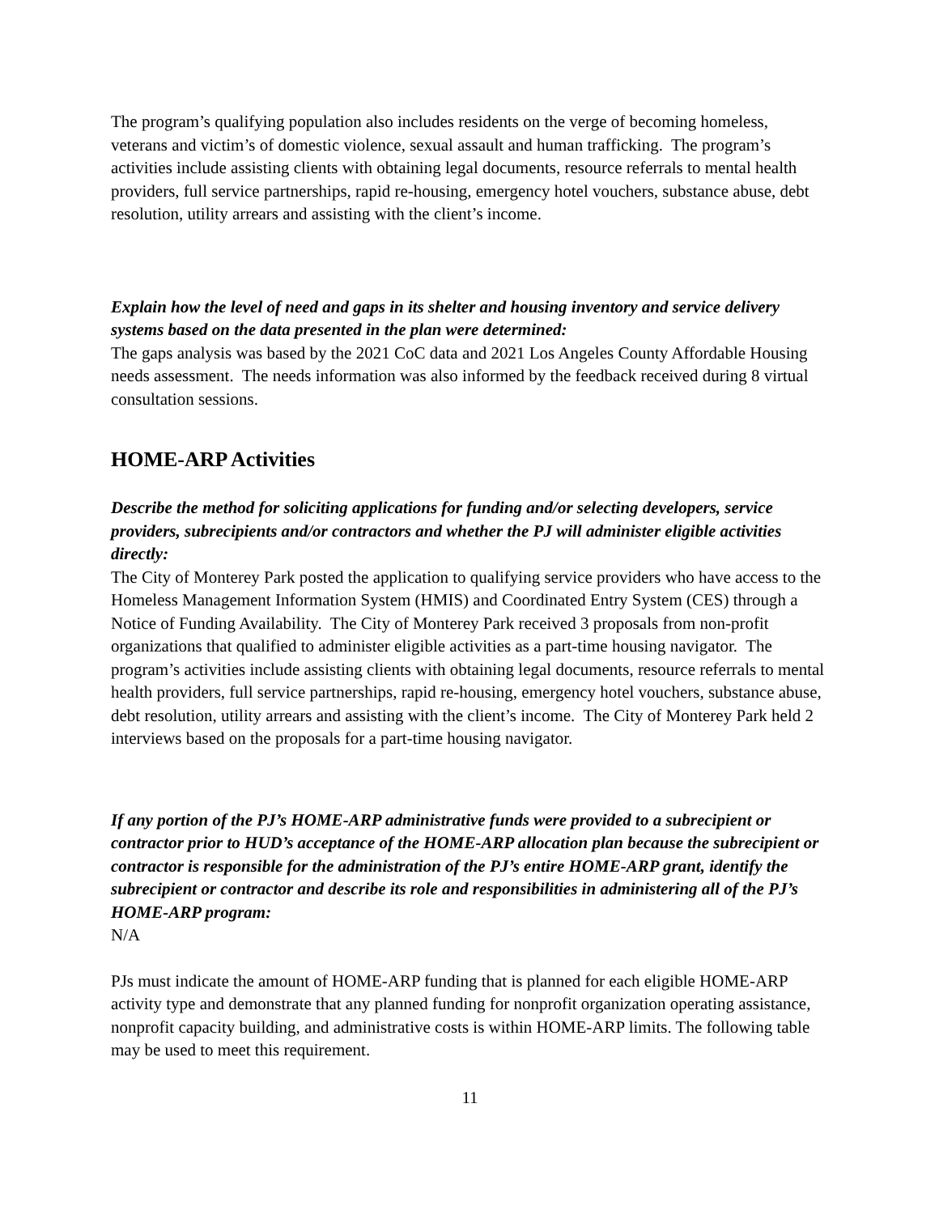The program’s qualifying population also includes residents on the verge of becoming homeless, veterans and victim’s of domestic violence, sexual assault and human trafficking. The program’s activities include assisting clients with obtaining legal documents, resource referrals to mental health providers, full service partnerships, rapid re-housing, emergency hotel vouchers, substance abuse, debt resolution, utility arrears and assisting with the client’s income.
Explain how the level of need and gaps in its shelter and housing inventory and service delivery systems based on the data presented in the plan were determined:
The gaps analysis was based by the 2021 CoC data and 2021 Los Angeles County Affordable Housing needs assessment. The needs information was also informed by the feedback received during 8 virtual consultation sessions.
HOME-ARP Activities
Describe the method for soliciting applications for funding and/or selecting developers, service providers, subrecipients and/or contractors and whether the PJ will administer eligible activities directly:
The City of Monterey Park posted the application to qualifying service providers who have access to the Homeless Management Information System (HMIS) and Coordinated Entry System (CES) through a Notice of Funding Availability. The City of Monterey Park received 3 proposals from non-profit organizations that qualified to administer eligible activities as a part-time housing navigator. The program’s activities include assisting clients with obtaining legal documents, resource referrals to mental health providers, full service partnerships, rapid re-housing, emergency hotel vouchers, substance abuse, debt resolution, utility arrears and assisting with the client’s income. The City of Monterey Park held 2 interviews based on the proposals for a part-time housing navigator.
If any portion of the PJ’s HOME-ARP administrative funds were provided to a subrecipient or contractor prior to HUD’s acceptance of the HOME-ARP allocation plan because the subrecipient or contractor is responsible for the administration of the PJ’s entire HOME-ARP grant, identify the subrecipient or contractor and describe its role and responsibilities in administering all of the PJ’s HOME-ARP program:
N/A
PJs must indicate the amount of HOME-ARP funding that is planned for each eligible HOME-ARP activity type and demonstrate that any planned funding for nonprofit organization operating assistance, nonprofit capacity building, and administrative costs is within HOME-ARP limits. The following table may be used to meet this requirement.
11